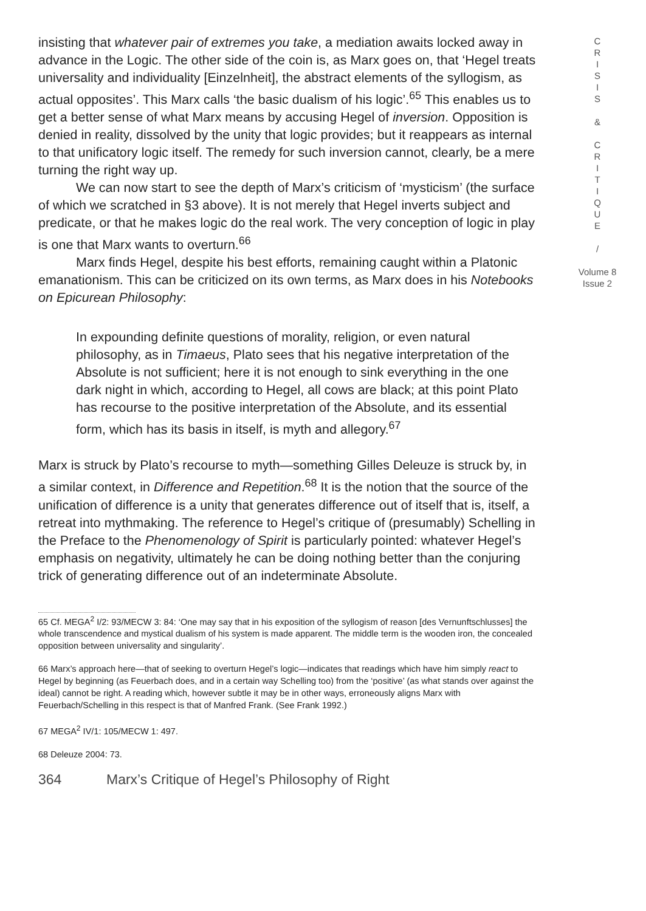insisting that whatever pair of extremes you take, a mediation awaits locked away in advance in the Logic. The other side of the coin is, as Marx goes on, that ‘Hegel treats universality and individuality [Einzelnheit], the abstract elements of the syllogism, as actual opposites’. This Marx calls ‘the basic dualism of his logic’.<sup>65</sup> This enables us to get a better sense of what Marx means by accusing Hegel of inversion. Opposition is denied in reality, dissolved by the unity that logic provides; but it reappears as internal to that unificatory logic itself. The remedy for such inversion cannot, clearly, be a mere turning the right way up.
We can now start to see the depth of Marx’s criticism of ‘mysticism’ (the surface of which we scratched in §3 above). It is not merely that Hegel inverts subject and predicate, or that he makes logic do the real work. The very conception of logic in play is one that Marx wants to overturn.<sup>66</sup>
Marx finds Hegel, despite his best efforts, remaining caught within a Platonic emanationism. This can be criticized on its own terms, as Marx does in his Notebooks on Epicurean Philosophy:
In expounding definite questions of morality, religion, or even natural philosophy, as in Timaeus, Plato sees that his negative interpretation of the Absolute is not sufficient; here it is not enough to sink everything in the one dark night in which, according to Hegel, all cows are black; at this point Plato has recourse to the positive interpretation of the Absolute, and its essential form, which has its basis in itself, is myth and allegory.<sup>67</sup>
Marx is struck by Plato’s recourse to myth—something Gilles Deleuze is struck by, in a similar context, in Difference and Repetition.<sup>68</sup> It is the notion that the source of the unification of difference is a unity that generates difference out of itself that is, itself, a retreat into mythmaking. The reference to Hegel’s critique of (presumably) Schelling in the Preface to the Phenomenology of Spirit is particularly pointed: whatever Hegel’s emphasis on negativity, ultimately he can be doing nothing better than the conjuring trick of generating difference out of an indeterminate Absolute.
65 Cf. MEGA<sup>2</sup> I/2: 93/MECW 3: 84: ‘One may say that in his exposition of the syllogism of reason [des Vernunftschlusses] the whole transcendence and mystical dualism of his system is made apparent. The middle term is the wooden iron, the concealed opposition between universality and singularity’.
66 Marx’s approach here—that of seeking to overturn Hegel’s logic—indicates that readings which have him simply react to Hegel by beginning (as Feuerbach does, and in a certain way Schelling too) from the ‘positive’ (as what stands over against the ideal) cannot be right. A reading which, however subtle it may be in other ways, erroneously aligns Marx with Feuerbach/Schelling in this respect is that of Manfred Frank. (See Frank 1992.)
67 MEGA<sup>2</sup> IV/1: 105/MECW 1: 497.
68 Deleuze 2004: 73.
364 Marx’s Critique of Hegel’s Philosophy of Right
C
R
I
S
I
S
&
C
R
I
T
I
Q
U
E
/
Volume 8
Issue 2